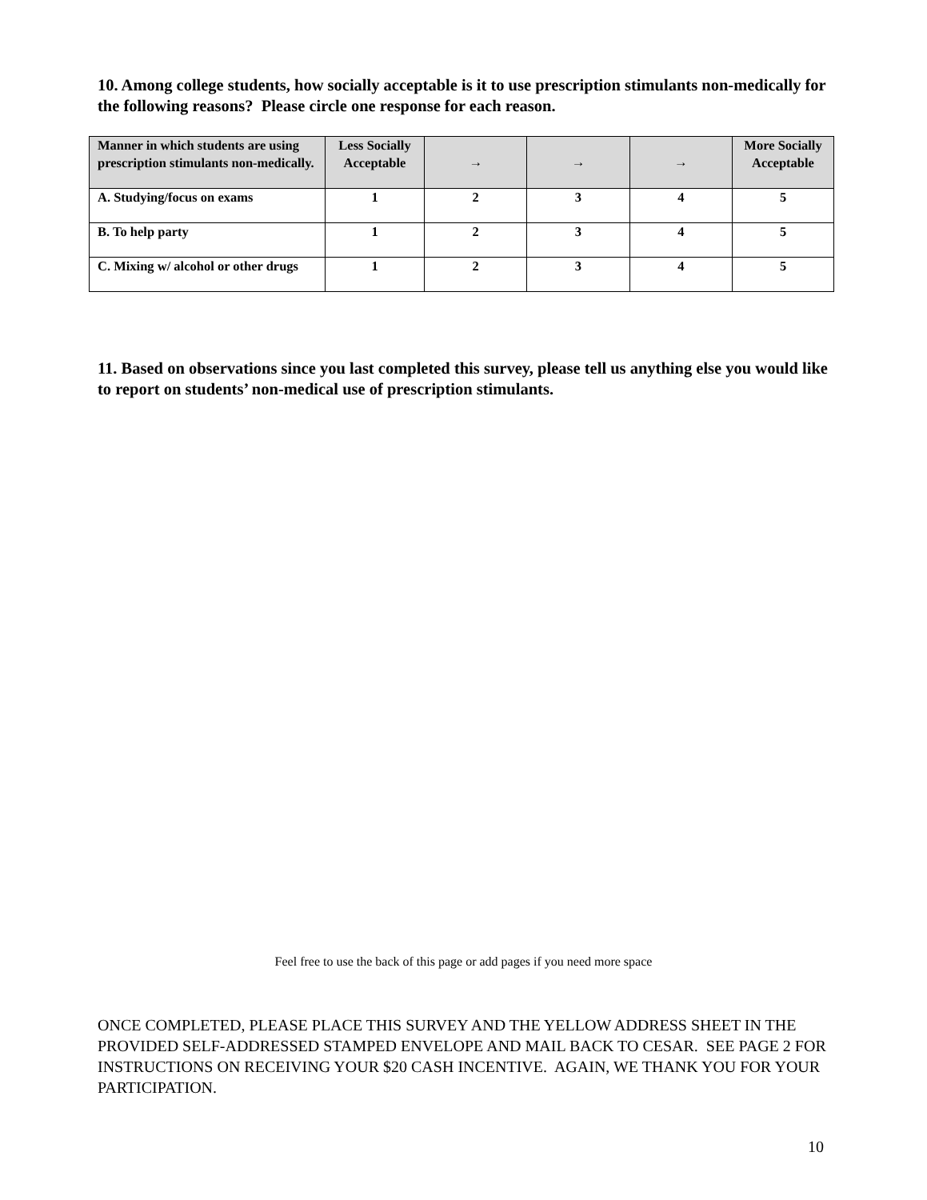10. Among college students, how socially acceptable is it to use prescription stimulants non-medically for the following reasons? Please circle one response for each reason.
| Manner in which students are using prescription stimulants non-medically. | Less Socially Acceptable | → | → | → | More Socially Acceptable |
| --- | --- | --- | --- | --- | --- |
| A. Studying/focus on exams | 1 | 2 | 3 | 4 | 5 |
| B. To help party | 1 | 2 | 3 | 4 | 5 |
| C. Mixing w/ alcohol or other drugs | 1 | 2 | 3 | 4 | 5 |
11. Based on observations since you last completed this survey, please tell us anything else you would like to report on students’ non-medical use of prescription stimulants.
Feel free to use the back of this page or add pages if you need more space
ONCE COMPLETED, PLEASE PLACE THIS SURVEY AND THE YELLOW ADDRESS SHEET IN THE PROVIDED SELF-ADDRESSED STAMPED ENVELOPE AND MAIL BACK TO CESAR. SEE PAGE 2 FOR INSTRUCTIONS ON RECEIVING YOUR $20 CASH INCENTIVE. AGAIN, WE THANK YOU FOR YOUR PARTICIPATION.
10